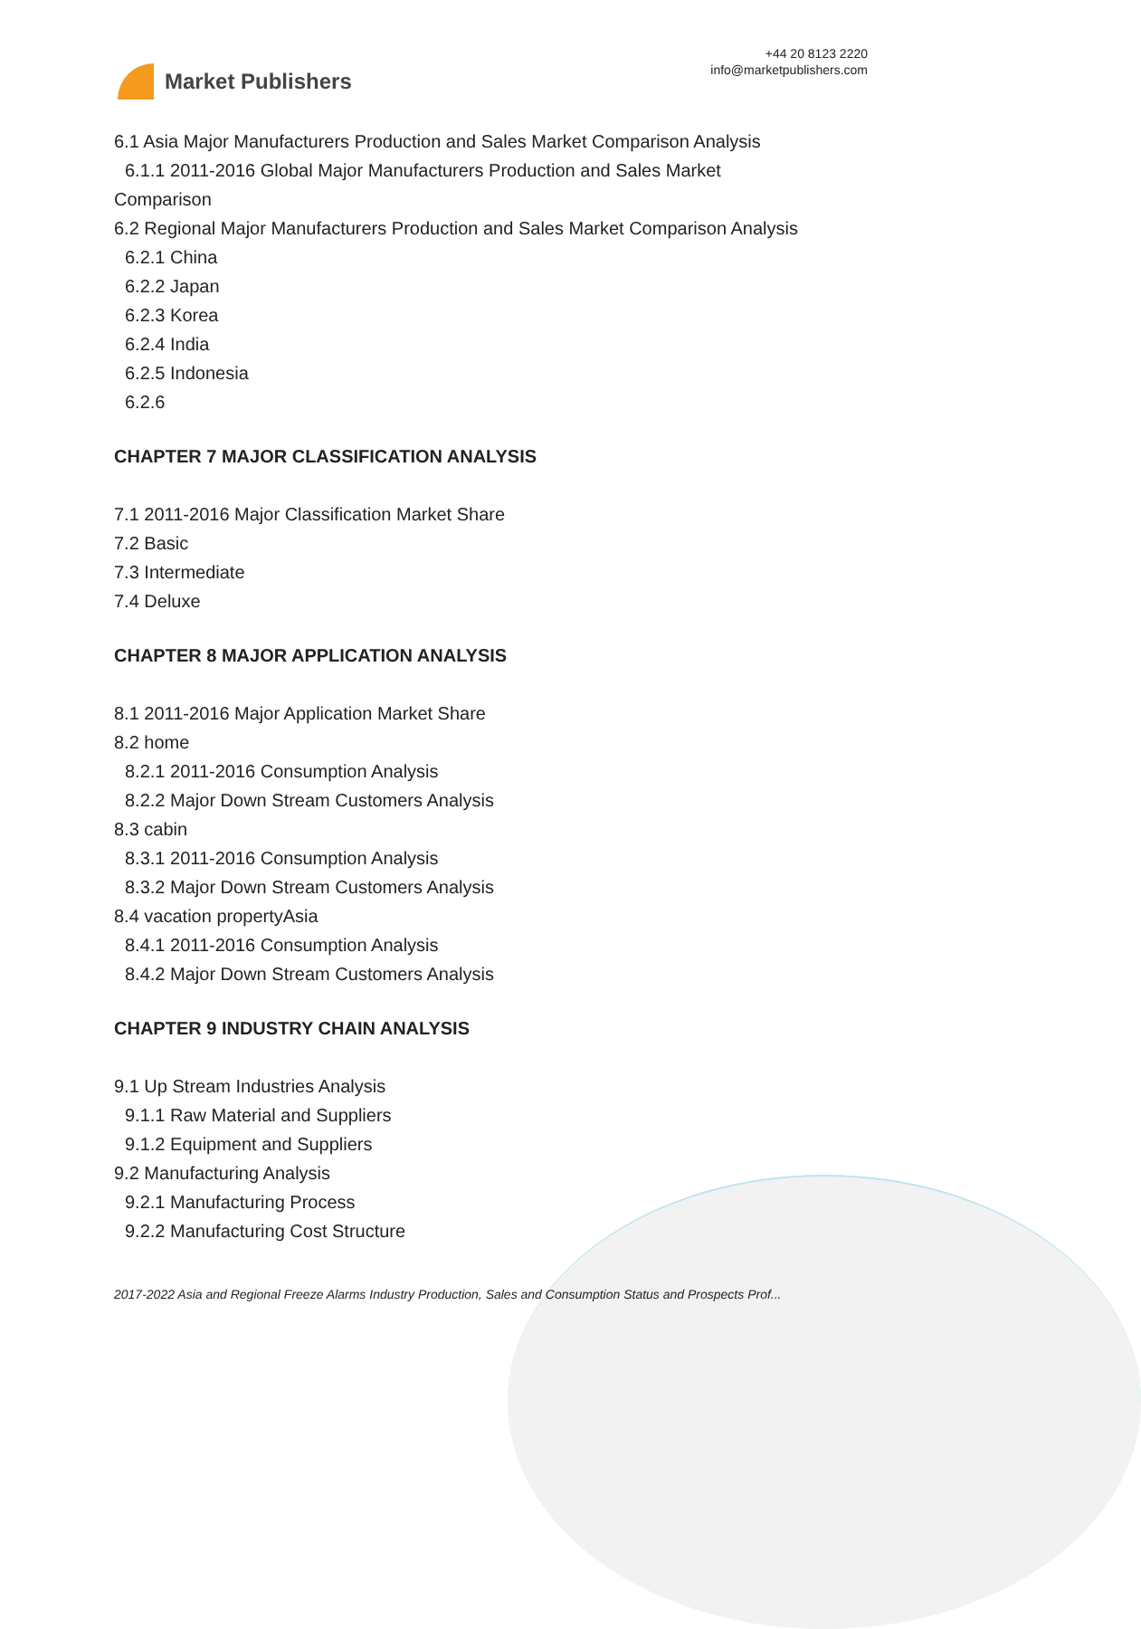Market Publishers
+44 20 8123 2220
info@marketpublishers.com
6.1 Asia Major Manufacturers Production and Sales Market Comparison Analysis
6.1.1 2011-2016 Global Major Manufacturers Production and Sales Market
Comparison
6.2 Regional Major Manufacturers Production and Sales Market Comparison Analysis
6.2.1 China
6.2.2 Japan
6.2.3 Korea
6.2.4 India
6.2.5 Indonesia
6.2.6
CHAPTER 7 MAJOR CLASSIFICATION ANALYSIS
7.1 2011-2016 Major Classification Market Share
7.2 Basic
7.3 Intermediate
7.4 Deluxe
CHAPTER 8 MAJOR APPLICATION ANALYSIS
8.1 2011-2016 Major Application Market Share
8.2 home
8.2.1 2011-2016 Consumption Analysis
8.2.2 Major Down Stream Customers Analysis
8.3 cabin
8.3.1 2011-2016 Consumption Analysis
8.3.2 Major Down Stream Customers Analysis
8.4 vacation propertyAsia
8.4.1 2011-2016 Consumption Analysis
8.4.2 Major Down Stream Customers Analysis
CHAPTER 9 INDUSTRY CHAIN ANALYSIS
9.1 Up Stream Industries Analysis
9.1.1 Raw Material and Suppliers
9.1.2 Equipment and Suppliers
9.2 Manufacturing Analysis
9.2.1 Manufacturing Process
9.2.2 Manufacturing Cost Structure
2017-2022 Asia and Regional Freeze Alarms Industry Production, Sales and Consumption Status and Prospects Prof...